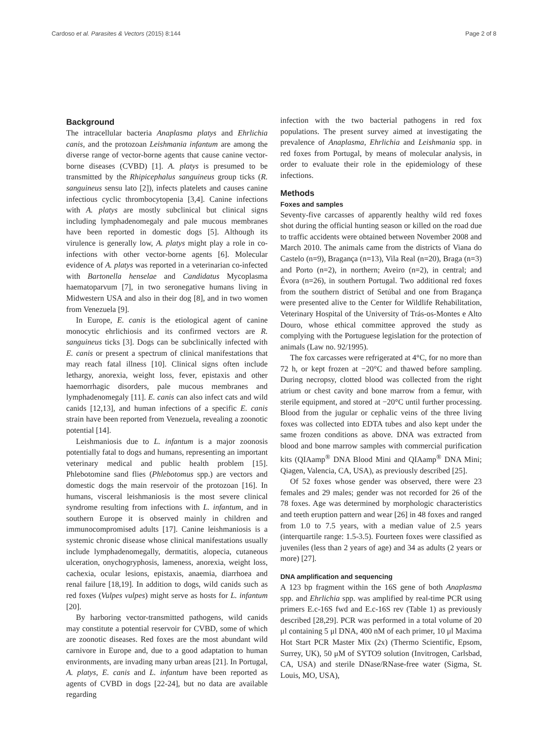Cardoso et al. Parasites & Vectors (2015) 8:144 Page 2 of 8
Background
The intracellular bacteria Anaplasma platys and Ehrlichia canis, and the protozoan Leishmania infantum are among the diverse range of vector-borne agents that cause canine vector-borne diseases (CVBD) [1]. A. platys is presumed to be transmitted by the Rhipicephalus sanguineus group ticks (R. sanguineus sensu lato [2]), infects platelets and causes canine infectious cyclic thrombocytopenia [3,4]. Canine infections with A. platys are mostly subclinical but clinical signs including lymphadenomegaly and pale mucous membranes have been reported in domestic dogs [5]. Although its virulence is generally low, A. platys might play a role in co-infections with other vector-borne agents [6]. Molecular evidence of A. platys was reported in a veterinarian co-infected with Bartonella henselae and Candidatus Mycoplasma haematoparvum [7], in two seronegative humans living in Midwestern USA and also in their dog [8], and in two women from Venezuela [9].
In Europe, E. canis is the etiological agent of canine monocytic ehrlichiosis and its confirmed vectors are R. sanguineus ticks [3]. Dogs can be subclinically infected with E. canis or present a spectrum of clinical manifestations that may reach fatal illness [10]. Clinical signs often include lethargy, anorexia, weight loss, fever, epistaxis and other haemorrhagic disorders, pale mucous membranes and lymphadenomegaly [11]. E. canis can also infect cats and wild canids [12,13], and human infections of a specific E. canis strain have been reported from Venezuela, revealing a zoonotic potential [14].
Leishmaniosis due to L. infantum is a major zoonosis potentially fatal to dogs and humans, representing an important veterinary medical and public health problem [15]. Phlebotomine sand flies (Phlebotomus spp.) are vectors and domestic dogs the main reservoir of the protozoan [16]. In humans, visceral leishmaniosis is the most severe clinical syndrome resulting from infections with L. infantum, and in southern Europe it is observed mainly in children and immunocompromised adults [17]. Canine leishmaniosis is a systemic chronic disease whose clinical manifestations usually include lymphadenomegally, dermatitis, alopecia, cutaneous ulceration, onychogryphosis, lameness, anorexia, weight loss, cachexia, ocular lesions, epistaxis, anaemia, diarrhoea and renal failure [18,19]. In addition to dogs, wild canids such as red foxes (Vulpes vulpes) might serve as hosts for L. infantum [20].
By harboring vector-transmitted pathogens, wild canids may constitute a potential reservoir for CVBD, some of which are zoonotic diseases. Red foxes are the most abundant wild carnivore in Europe and, due to a good adaptation to human environments, are invading many urban areas [21]. In Portugal, A. platys, E. canis and L. infantum have been reported as agents of CVBD in dogs [22-24], but no data are available regarding
infection with the two bacterial pathogens in red fox populations. The present survey aimed at investigating the prevalence of Anaplasma, Ehrlichia and Leishmania spp. in red foxes from Portugal, by means of molecular analysis, in order to evaluate their role in the epidemiology of these infections.
Methods
Foxes and samples
Seventy-five carcasses of apparently healthy wild red foxes shot during the official hunting season or killed on the road due to traffic accidents were obtained between November 2008 and March 2010. The animals came from the districts of Viana do Castelo (n=9), Bragança (n=13), Vila Real (n=20), Braga (n=3) and Porto (n=2), in northern; Aveiro (n=2), in central; and Évora (n=26), in southern Portugal. Two additional red foxes from the southern district of Setúbal and one from Bragança were presented alive to the Center for Wildlife Rehabilitation, Veterinary Hospital of the University of Trás-os-Montes e Alto Douro, whose ethical committee approved the study as complying with the Portuguese legislation for the protection of animals (Law no. 92/1995).
The fox carcasses were refrigerated at 4°C, for no more than 72 h, or kept frozen at −20°C and thawed before sampling. During necropsy, clotted blood was collected from the right atrium or chest cavity and bone marrow from a femur, with sterile equipment, and stored at −20°C until further processing. Blood from the jugular or cephalic veins of the three living foxes was collected into EDTA tubes and also kept under the same frozen conditions as above. DNA was extracted from blood and bone marrow samples with commercial purification kits (QIAamp<sup>®</sup> DNA Blood Mini and QIAamp<sup>®</sup> DNA Mini; Qiagen, Valencia, CA, USA), as previously described [25].
Of 52 foxes whose gender was observed, there were 23 females and 29 males; gender was not recorded for 26 of the 78 foxes. Age was determined by morphologic characteristics and teeth eruption pattern and wear [26] in 48 foxes and ranged from 1.0 to 7.5 years, with a median value of 2.5 years (interquartile range: 1.5-3.5). Fourteen foxes were classified as juveniles (less than 2 years of age) and 34 as adults (2 years or more) [27].
DNA amplification and sequencing
A 123 bp fragment within the 16S gene of both Anaplasma spp. and Ehrlichia spp. was amplified by real-time PCR using primers E.c-16S fwd and E.c-16S rev (Table 1) as previously described [28,29]. PCR was performed in a total volume of 20 μl containing 5 μl DNA, 400 nM of each primer, 10 μl Maxima Hot Start PCR Master Mix (2x) (Thermo Scientific, Epsom, Surrey, UK), 50 μM of SYTO9 solution (Invitrogen, Carlsbad, CA, USA) and sterile DNase/RNase-free water (Sigma, St. Louis, MO, USA),